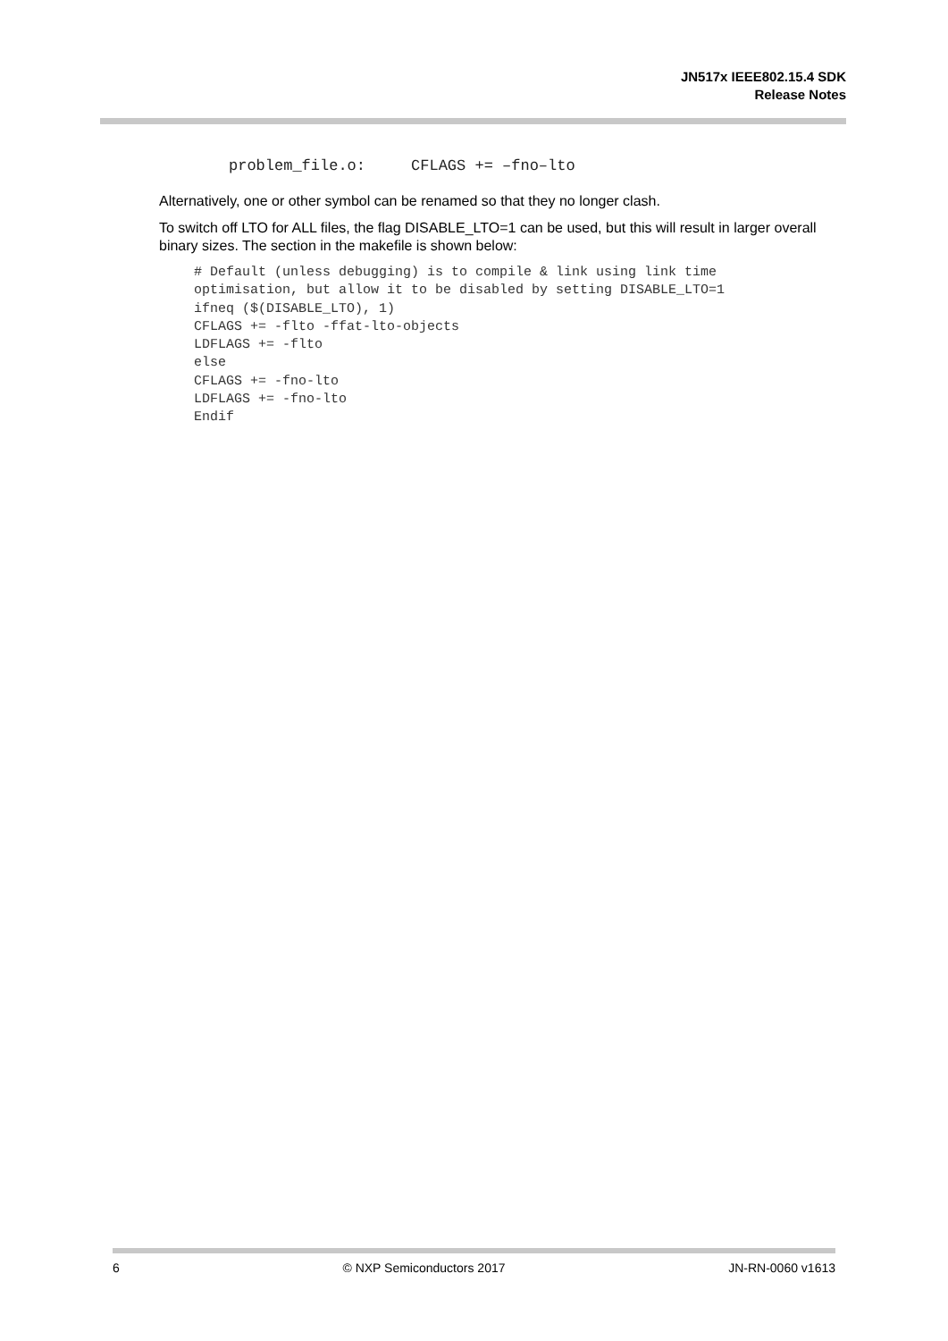JN517x IEEE802.15.4 SDK
Release Notes
problem_file.o:     CFLAGS += –fno–lto
Alternatively, one or other symbol can be renamed so that they no longer clash.
To switch off LTO for ALL files, the flag DISABLE_LTO=1 can be used, but this will result in larger overall binary sizes. The section in the makefile is shown below:
# Default (unless debugging) is to compile & link using link time
optimisation, but allow it to be disabled by setting DISABLE_LTO=1
ifneq ($(DISABLE_LTO), 1)
CFLAGS += -flto -ffat-lto-objects
LDFLAGS += -flto
else
CFLAGS += -fno-lto
LDFLAGS += -fno-lto
Endif
6 © NXP Semiconductors 2017 JN-RN-0060 v1613